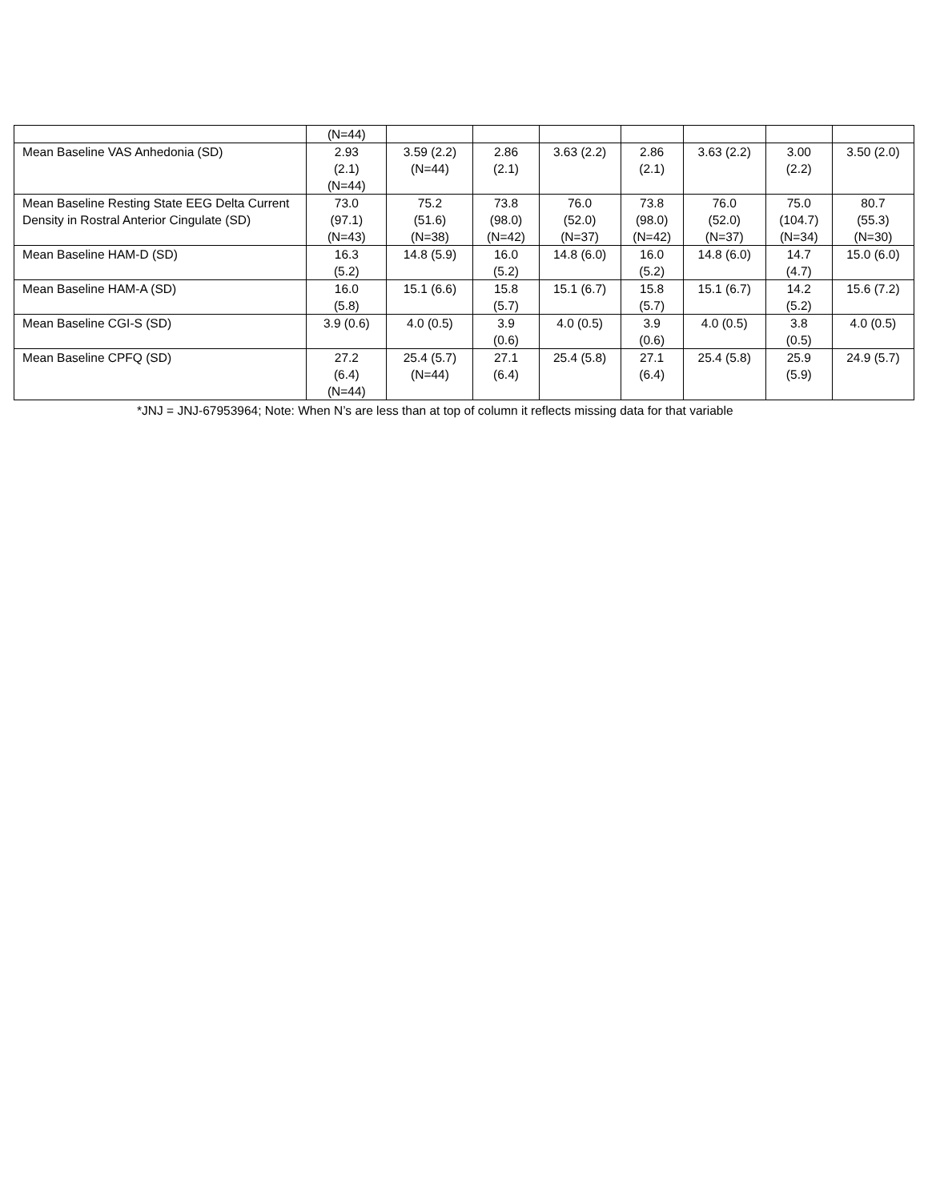| | (N=44) | | | | | | | |
| Mean Baseline VAS Anhedonia (SD) | 2.93 (2.1) (N=44) | 3.59 (2.2) (N=44) | 2.86 (2.1) | 3.63 (2.2) | 2.86 (2.1) | 3.63 (2.2) | 3.00 (2.2) | 3.50 (2.0) |
| Mean Baseline Resting State EEG Delta Current Density in Rostral Anterior Cingulate (SD) | 73.0 (97.1) (N=43) | 75.2 (51.6) (N=38) | 73.8 (98.0) (N=42) | 76.0 (52.0) (N=37) | 73.8 (98.0) (N=42) | 76.0 (52.0) (N=37) | 75.0 (104.7) (N=34) | 80.7 (55.3) (N=30) |
| Mean Baseline HAM-D (SD) | 16.3 (5.2) | 14.8 (5.9) | 16.0 (5.2) | 14.8 (6.0) | 16.0 (5.2) | 14.8 (6.0) | 14.7 (4.7) | 15.0 (6.0) |
| Mean Baseline HAM-A (SD) | 16.0 (5.8) | 15.1 (6.6) | 15.8 (5.7) | 15.1 (6.7) | 15.8 (5.7) | 15.1 (6.7) | 14.2 (5.2) | 15.6 (7.2) |
| Mean Baseline CGI-S (SD) | 3.9 (0.6) | 4.0 (0.5) | 3.9 (0.6) | 4.0 (0.5) | 3.9 (0.6) | 4.0 (0.5) | 3.8 (0.5) | 4.0 (0.5) |
| Mean Baseline CPFQ (SD) | 27.2 (6.4) (N=44) | 25.4 (5.7) (N=44) | 27.1 (6.4) | 25.4 (5.8) | 27.1 (6.4) | 25.4 (5.8) | 25.9 (5.9) | 24.9 (5.7) |
*JNJ = JNJ-67953964; Note: When N’s are less than at top of column it reflects missing data for that variable